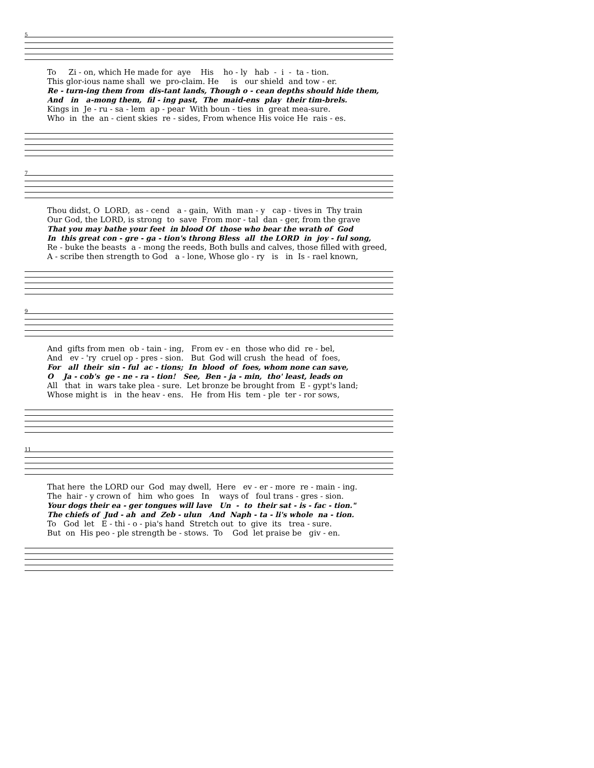5
To Zi - on, which He made for aye His ho - ly hab - i - ta - tion.
This glor-ious name shall we pro-claim. He is our shield and tow - er.
Re - turn-ing them from dis-tant lands, Though o - cean depths should hide them,
And in a-mong them, fil - ing past, The maid-ens play their tim-brels.
Kings in Je - ru - sa - lem ap - pear With boun - ties in great mea-sure.
Who in the an - cient skies re - sides, From whence His voice He rais - es.
7
Thou didst, O LORD, as - cend a - gain, With man - y cap - tives in Thy train
Our God, the LORD, is strong to save From mor - tal dan - ger, from the grave
That you may bathe your feet in blood Of those who bear the wrath of God
In this great con - gre - ga - tion's throng Bless all the LORD in joy - ful song,
Re - buke the beasts a - mong the reeds, Both bulls and calves, those filled with greed,
A - scribe then strength to God a - lone, Whose glo - ry is in Is - rael known,
9
And gifts from men ob - tain - ing, From ev - en those who did re - bel,
And ev - 'ry cruel op - pres - sion. But God will crush the head of foes,
For all their sin - ful ac - tions; In blood of foes, whom none can save,
O Ja - cob's ge - ne - ra - tion! See, Ben - ja - min, tho' least, leads on
All that in wars take plea - sure. Let bronze be brought from E - gypt's land;
Whose might is in the heav - ens. He from His tem - ple ter - ror sows,
11
That here the LORD our God may dwell, Here ev - er - more re - main - ing.
The hair - y crown of him who goes In ways of foul trans - gres - sion.
Your dogs their ea - ger tongues will lave Un - to their sat - is - fac - tion."
The chiefs of Jud - ah and Zeb - ulun And Naph - ta - li's whole na - tion.
To God let E - thi - o - pia's hand Stretch out to give its trea - sure.
But on His peo - ple strength be - stows. To God let praise be giv - en.